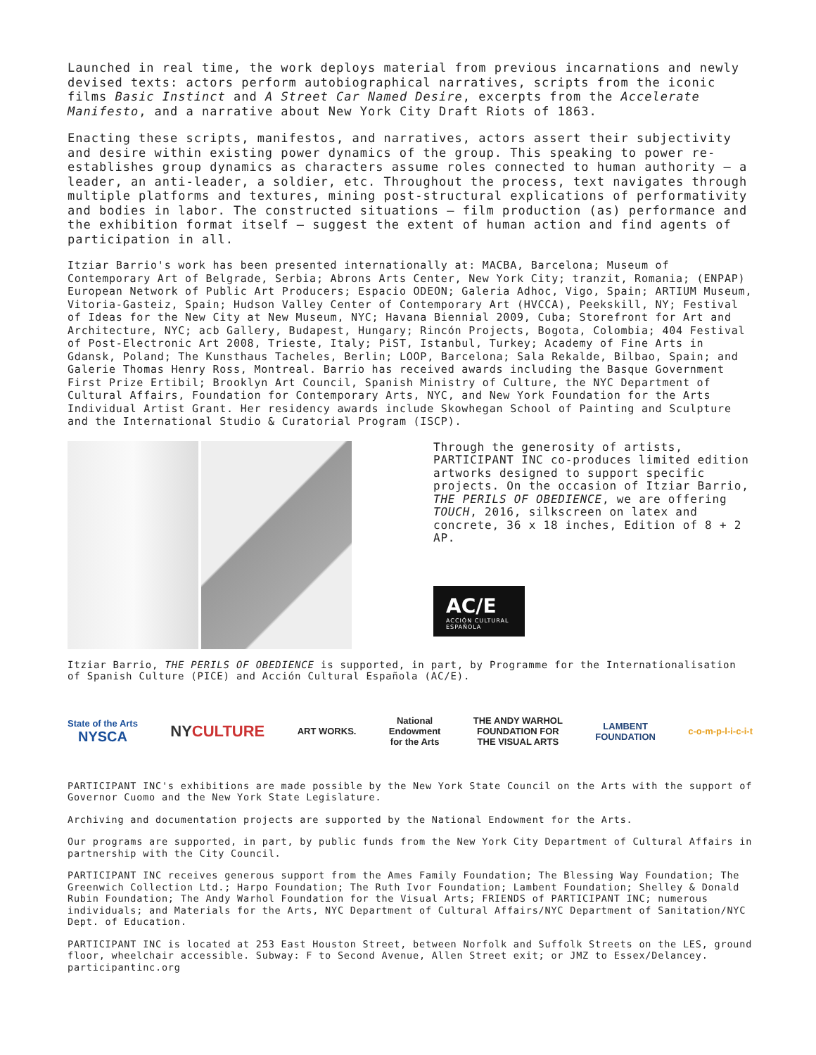Launched in real time, the work deploys material from previous incarnations and newly devised texts: actors perform autobiographical narratives, scripts from the iconic films Basic Instinct and A Street Car Named Desire, excerpts from the Accelerate Manifesto, and a narrative about New York City Draft Riots of 1863.
Enacting these scripts, manifestos, and narratives, actors assert their subjectivity and desire within existing power dynamics of the group. This speaking to power re-establishes group dynamics as characters assume roles connected to human authority — a leader, an anti-leader, a soldier, etc. Throughout the process, text navigates through multiple platforms and textures, mining post-structural explications of performativity and bodies in labor. The constructed situations — film production (as) performance and the exhibition format itself — suggest the extent of human action and find agents of participation in all.
Itziar Barrio's work has been presented internationally at: MACBA, Barcelona; Museum of Contemporary Art of Belgrade, Serbia; Abrons Arts Center, New York City; tranzit, Romania; (ENPAP) European Network of Public Art Producers; Espacio ODEON; Galeria Adhoc, Vigo, Spain; ARTIUM Museum, Vitoria-Gasteiz, Spain; Hudson Valley Center of Contemporary Art (HVCCA), Peekskill, NY; Festival of Ideas for the New City at New Museum, NYC; Havana Biennial 2009, Cuba; Storefront for Art and Architecture, NYC; acb Gallery, Budapest, Hungary; Rincón Projects, Bogota, Colombia; 404 Festival of Post-Electronic Art 2008, Trieste, Italy; PiST, Istanbul, Turkey; Academy of Fine Arts in Gdansk, Poland; The Kunsthaus Tacheles, Berlin; LOOP, Barcelona; Sala Rekalde, Bilbao, Spain; and Galerie Thomas Henry Ross, Montreal. Barrio has received awards including the Basque Government First Prize Ertibil; Brooklyn Art Council, Spanish Ministry of Culture, the NYC Department of Cultural Affairs, Foundation for Contemporary Arts, NYC, and New York Foundation for the Arts Individual Artist Grant. Her residency awards include Skowhegan School of Painting and Sculpture and the International Studio & Curatorial Program (ISCP).
Through the generosity of artists, PARTICIPANT INC co-produces limited edition artworks designed to support specific projects. On the occasion of Itziar Barrio, THE PERILS OF OBEDIENCE, we are offering TOUCH, 2016, silkscreen on latex and concrete, 36 x 18 inches, Edition of 8 + 2 AP.
AC/E
ACCIÓN CULTURAL
ESPAÑOLA
Itziar Barrio, THE PERILS OF OBEDIENCE is supported, in part, by Programme for the Internationalisation of Spanish Culture (PICE) and Acción Cultural Española (AC/E).
State of the Arts
NYSCA
NYCULTURE
ART WORKS.
National
Endowment
for the Arts
THE ANDY WARHOL
FOUNDATION FOR
THE VISUAL ARTS
LAMBENT
FOUNDATION
c-o-m-p-l-i-c-i-t
PARTICIPANT INC's exhibitions are made possible by the New York State Council on the Arts with the support of Governor Cuomo and the New York State Legislature.
Archiving and documentation projects are supported by the National Endowment for the Arts.
Our programs are supported, in part, by public funds from the New York City Department of Cultural Affairs in partnership with the City Council.
PARTICIPANT INC receives generous support from the Ames Family Foundation; The Blessing Way Foundation; The Greenwich Collection Ltd.; Harpo Foundation; The Ruth Ivor Foundation; Lambent Foundation; Shelley & Donald Rubin Foundation; The Andy Warhol Foundation for the Visual Arts; FRIENDS of PARTICIPANT INC; numerous individuals; and Materials for the Arts, NYC Department of Cultural Affairs/NYC Department of Sanitation/NYC Dept. of Education.
PARTICIPANT INC is located at 253 East Houston Street, between Norfolk and Suffolk Streets on the LES, ground floor, wheelchair accessible. Subway: F to Second Avenue, Allen Street exit; or JMZ to Essex/Delancey. participantinc.org